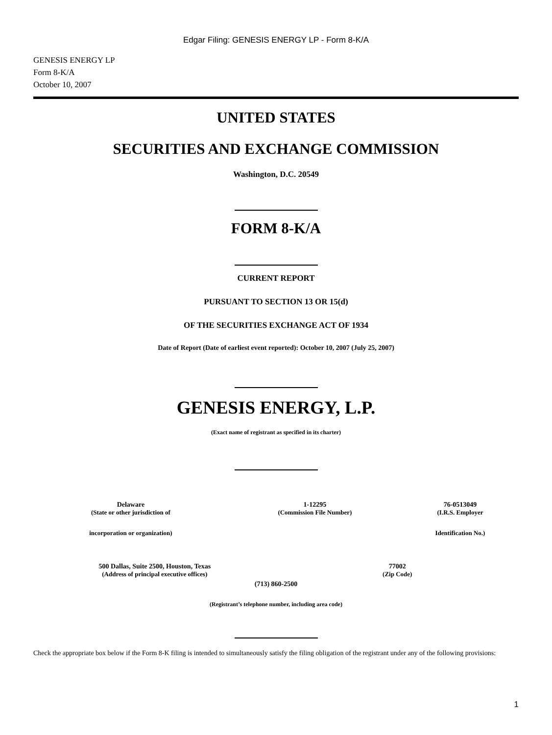Edgar Filing: GENESIS ENERGY LP - Form 8-K/A
GENESIS ENERGY LP
Form 8-K/A
October 10, 2007
UNITED STATES
SECURITIES AND EXCHANGE COMMISSION
Washington, D.C. 20549
FORM 8-K/A
CURRENT REPORT
PURSUANT TO SECTION 13 OR 15(d)
OF THE SECURITIES EXCHANGE ACT OF 1934
Date of Report (Date of earliest event reported): October 10, 2007 (July 25, 2007)
GENESIS ENERGY, L.P.
(Exact name of registrant as specified in its charter)
| Delaware | 1-12295 | 76-0513049 |
| (State or other jurisdiction of | (Commission File Number) | (I.R.S. Employer |
| incorporation or organization) | | Identification No.) |
| 500 Dallas, Suite 2500, Houston, Texas | 77002 |
| (Address of principal executive offices) | (Zip Code) |
(713) 860-2500
(Registrant’s telephone number, including area code)
Check the appropriate box below if the Form 8-K filing is intended to simultaneously satisfy the filing obligation of the registrant under any of the following provisions:
1